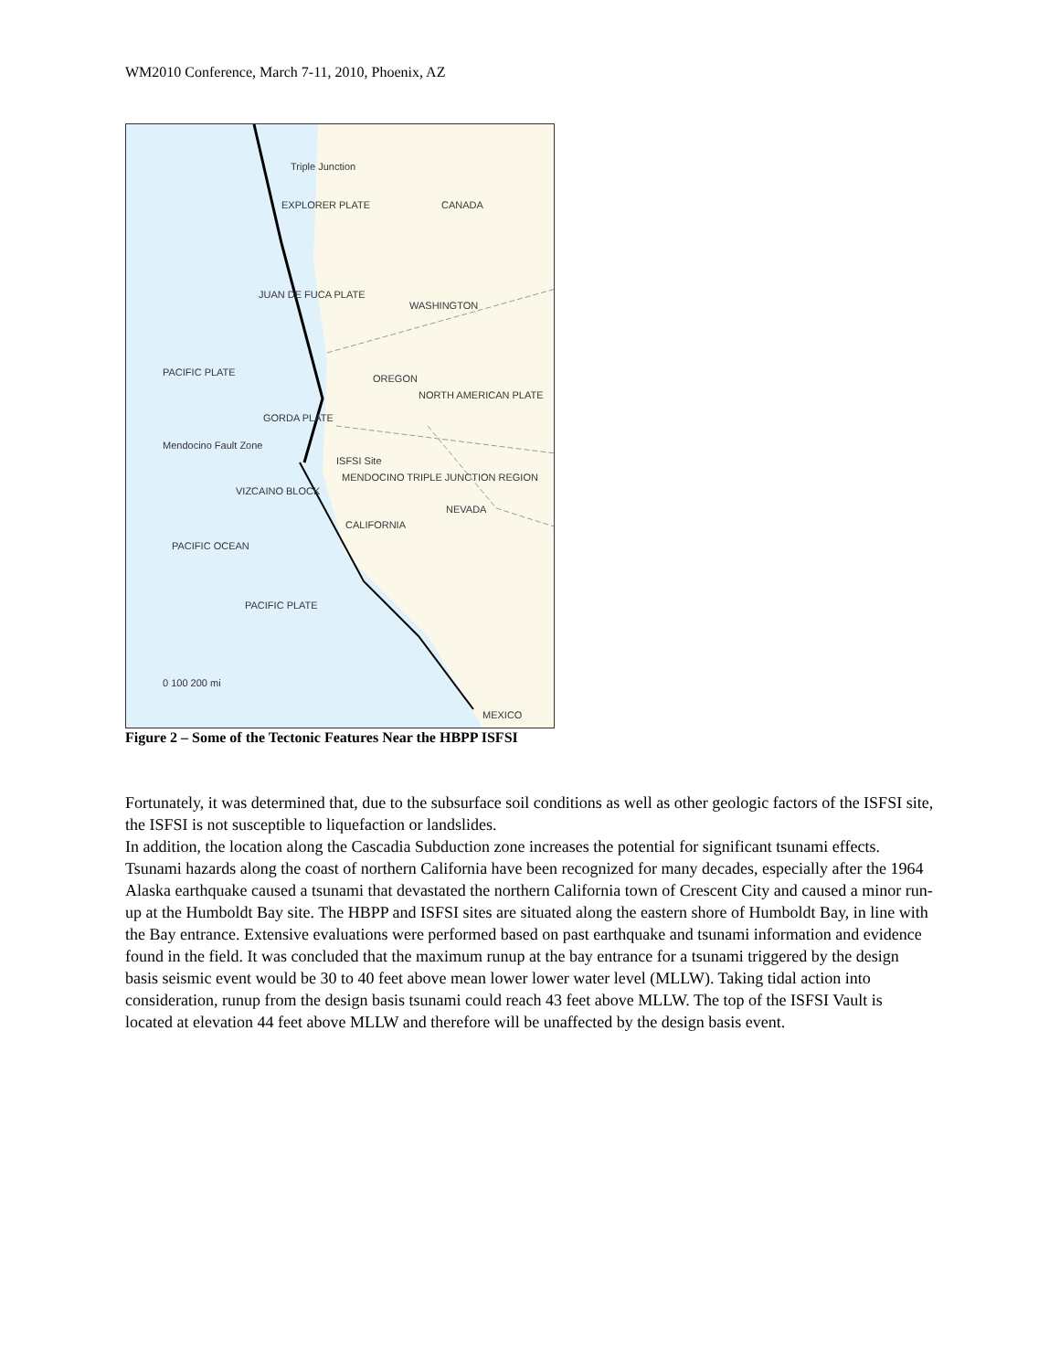WM2010 Conference, March 7-11, 2010, Phoenix, AZ
Triple Junction
CANADA
EXPLORER PLATE
JUAN DE FUCA PLATE
WASHINGTON
PACIFIC PLATE
OREGON
NORTH AMERICAN PLATE
GORDA PLATE
Mendocino Fault Zone
ISFSI Site
MENDOCINO TRIPLE JUNCTION REGION
VIZCAINO BLOCK
NEVADA
CALIFORNIA
PACIFIC OCEAN
PACIFIC PLATE
0 100 200 mi
MEXICO
Figure 2 – Some of the Tectonic Features Near the HBPP ISFSI
Fortunately, it was determined that, due to the subsurface soil conditions as well as other geologic factors of the ISFSI site, the ISFSI is not susceptible to liquefaction or landslides.
In addition, the location along the Cascadia Subduction zone increases the potential for significant tsunami effects. Tsunami hazards along the coast of northern California have been recognized for many decades, especially after the 1964 Alaska earthquake caused a tsunami that devastated the northern California town of Crescent City and caused a minor run-up at the Humboldt Bay site. The HBPP and ISFSI sites are situated along the eastern shore of Humboldt Bay, in line with the Bay entrance. Extensive evaluations were performed based on past earthquake and tsunami information and evidence found in the field. It was concluded that the maximum runup at the bay entrance for a tsunami triggered by the design basis seismic event would be 30 to 40 feet above mean lower lower water level (MLLW). Taking tidal action into consideration, runup from the design basis tsunami could reach 43 feet above MLLW. The top of the ISFSI Vault is located at elevation 44 feet above MLLW and therefore will be unaffected by the design basis event.